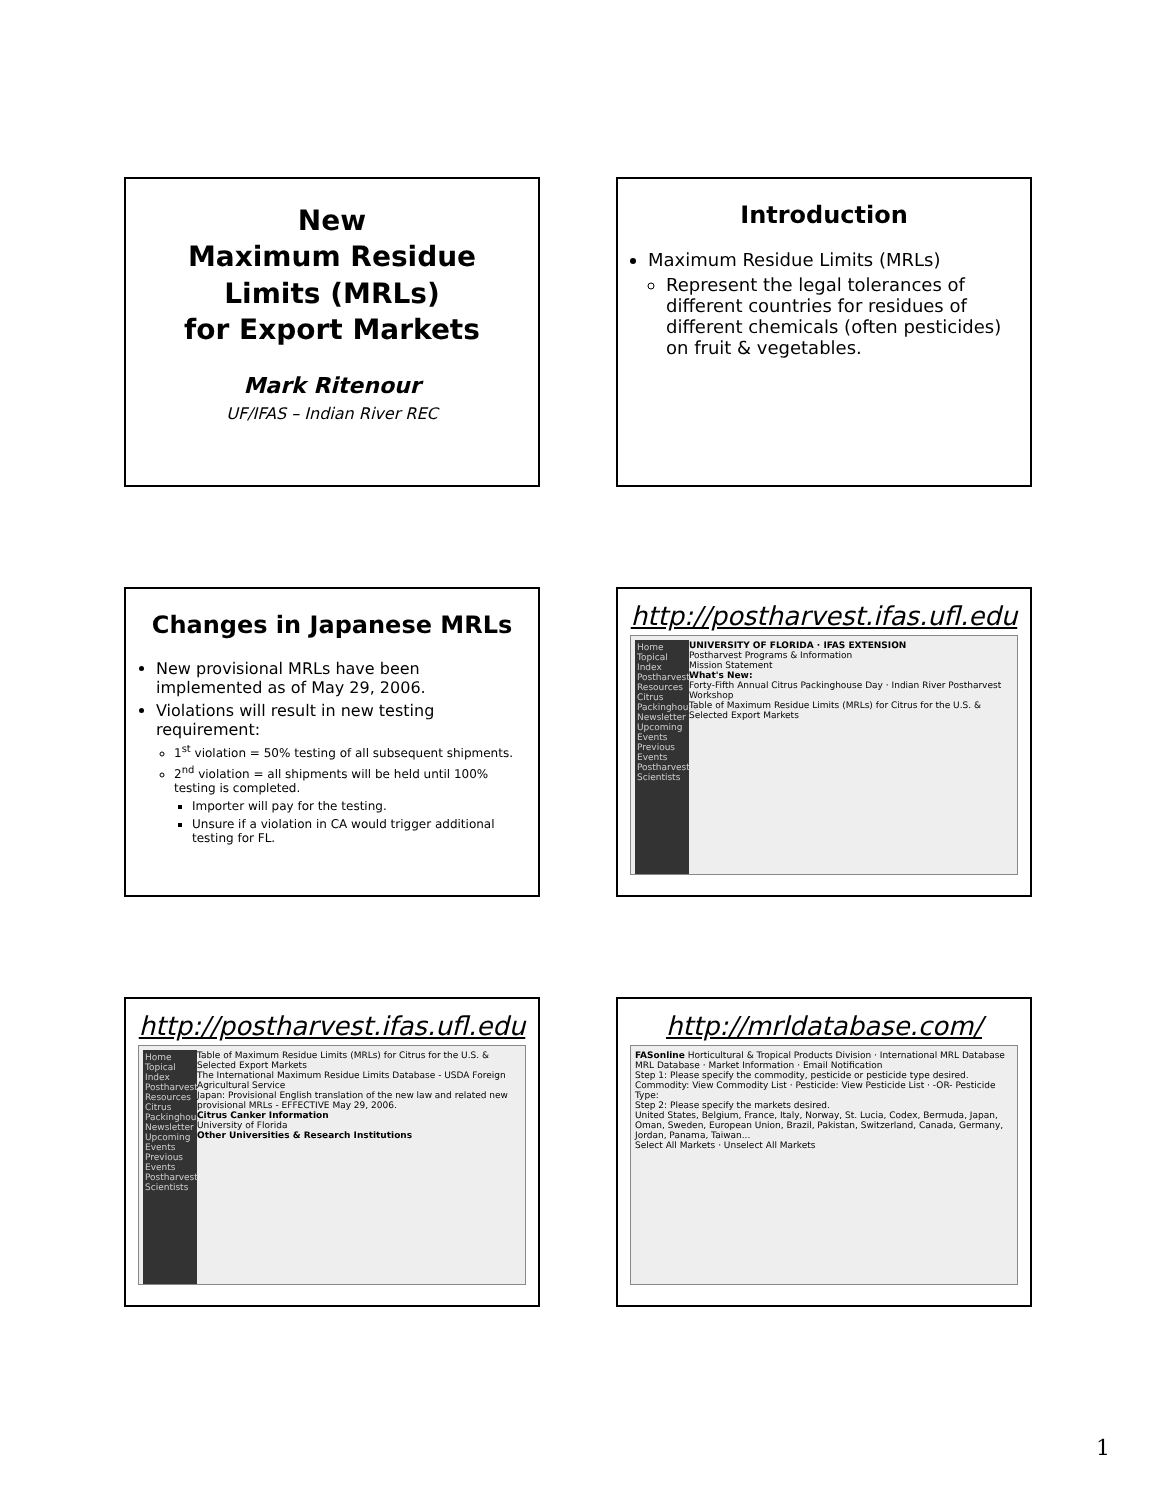New
Maximum Residue Limits (MRLs)
for Export Markets
Mark Ritenour
UF/IFAS – Indian River REC
Introduction
Maximum Residue Limits (MRLs)
Represent the legal tolerances of different countries for residues of different chemicals (often pesticides) on fruit & vegetables.
Changes in Japanese MRLs
New provisional MRLs have been implemented as of May 29, 2006.
Violations will result in new testing requirement:
1<sup>st</sup> violation = 50% testing of all subsequent shipments.
2<sup>nd</sup> violation = all shipments will be held until 100% testing is completed.
Importer will pay for the testing.
Unsure if a violation in CA would trigger additional testing for FL.
http://postharvest.ifas.ufl.edu
Home Topical Index Postharvest Resources Citrus Packinghouse Newsletter Upcoming Events Previous Events Postharvest Scientists
UNIVERSITY OF FLORIDA · IFAS EXTENSION
Postharvest Programs & Information
Mission Statement
What's New:
Forty-Fifth Annual Citrus Packinghouse Day · Indian River Postharvest Workshop
Table of Maximum Residue Limits (MRLs) for Citrus for the U.S. & Selected Export Markets
http://postharvest.ifas.ufl.edu
Home Topical Index Postharvest Resources Citrus Packinghouse Newsletter Upcoming Events Previous Events Postharvest Scientists
Table of Maximum Residue Limits (MRLs) for Citrus for the U.S. & Selected Export Markets
The International Maximum Residue Limits Database - USDA Foreign Agricultural Service
Japan: Provisional English translation of the new law and related new provisional MRLs - EFFECTIVE May 29, 2006.
Citrus Canker Information
University of Florida
Other Universities & Research Institutions
http://mrldatabase.com/
FASonline Horticultural & Tropical Products Division · International MRL Database
MRL Database · Market Information · Email Notification
Step 1: Please specify the commodity, pesticide or pesticide type desired.
Commodity: View Commodity List · Pesticide: View Pesticide List · -OR- Pesticide Type:
Step 2: Please specify the markets desired.
United States, Belgium, France, Italy, Norway, St. Lucia, Codex, Bermuda, Japan, Oman, Sweden, European Union, Brazil, Pakistan, Switzerland, Canada, Germany, Jordan, Panama, Taiwan...
Select All Markets · Unselect All Markets
1